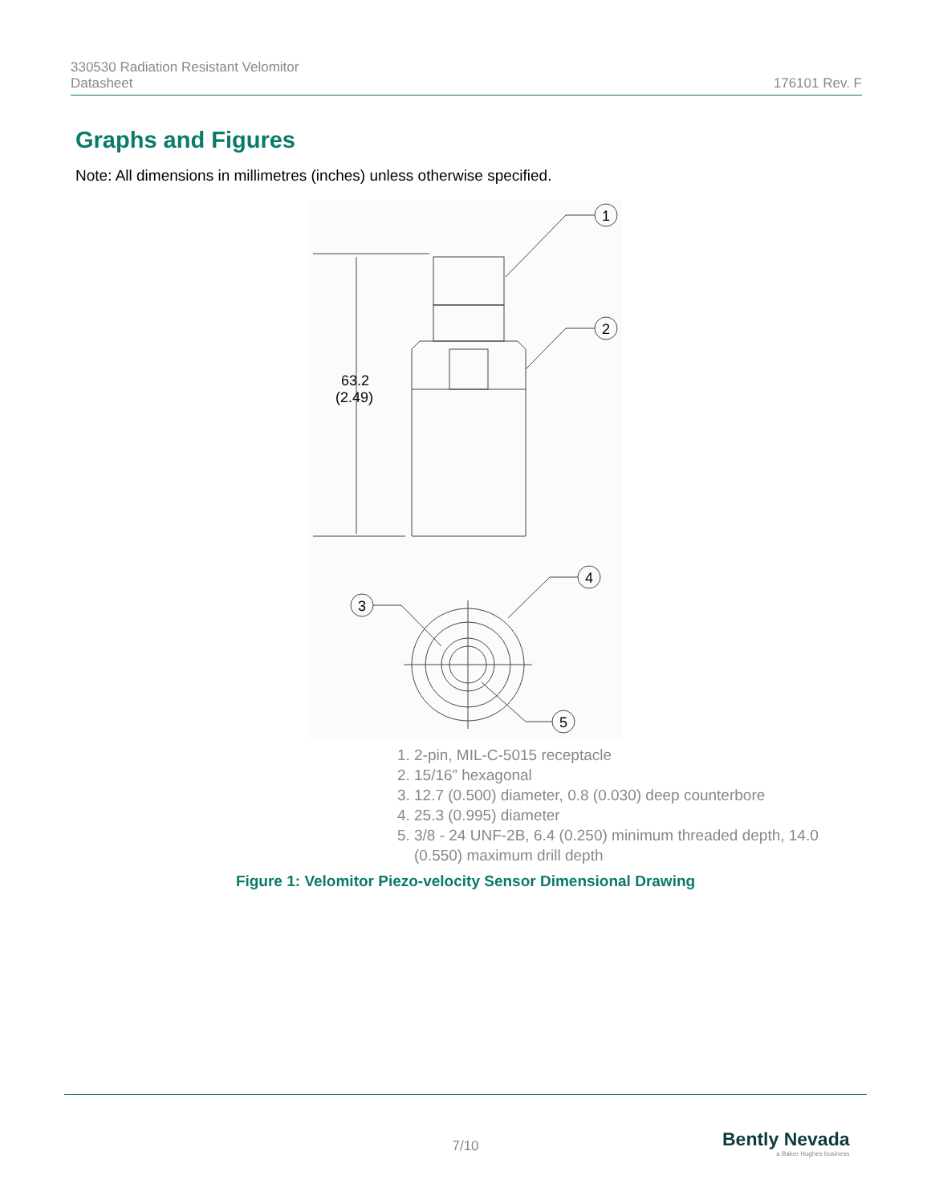330530 Radiation Resistant Velomitor
Datasheet
176101 Rev. F
Graphs and Figures
Note: All dimensions in millimetres (inches) unless otherwise specified.
63.2
(2.49)
1
2
3
4
5
1. 2-pin, MIL-C-5015 receptacle
2. 15/16” hexagonal
3. 12.7 (0.500) diameter, 0.8 (0.030) deep counterbore
4. 25.3 (0.995) diameter
5. 3/8 - 24 UNF-2B, 6.4 (0.250) minimum threaded depth, 14.0 (0.550) maximum drill depth
Figure 1: Velomitor Piezo-velocity Sensor Dimensional Drawing
7/10
Bently Nevada
a Baker Hughes business